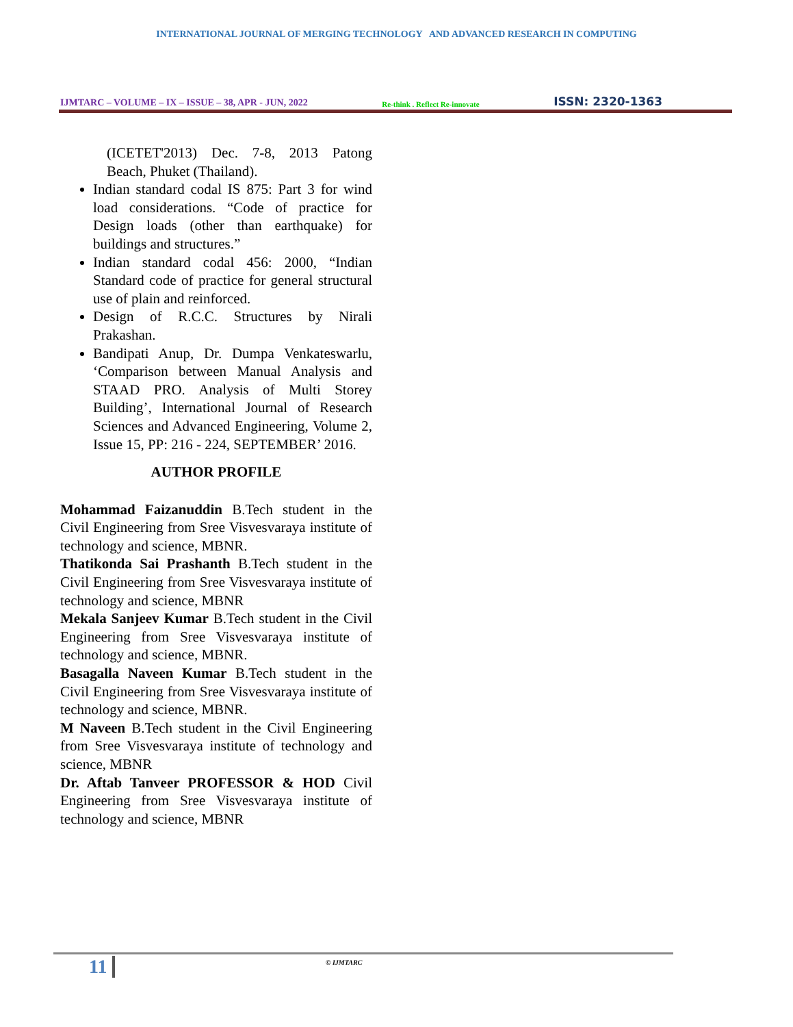INTERNATIONAL JOURNAL OF MERGING TECHNOLOGY AND ADVANCED RESEARCH IN COMPUTING
IJMTARC – VOLUME – IX – ISSUE – 38, APR - JUN, 2022 Re-think . Reflect Re-innovate ISSN: 2320-1363
(ICETET'2013) Dec. 7-8, 2013 Patong Beach, Phuket (Thailand).
Indian standard codal IS 875: Part 3 for wind load considerations. “Code of practice for Design loads (other than earthquake) for buildings and structures.”
Indian standard codal 456: 2000, “Indian Standard code of practice for general structural use of plain and reinforced.
Design of R.C.C. Structures by Nirali Prakashan.
Bandipati Anup, Dr. Dumpa Venkateswarlu, ‘Comparison between Manual Analysis and STAAD PRO. Analysis of Multi Storey Building’, International Journal of Research Sciences and Advanced Engineering, Volume 2, Issue 15, PP: 216 - 224, SEPTEMBER’ 2016.
AUTHOR PROFILE
Mohammad Faizanuddin B.Tech student in the Civil Engineering from Sree Visvesvaraya institute of technology and science, MBNR.
Thatikonda Sai Prashanth B.Tech student in the Civil Engineering from Sree Visvesvaraya institute of technology and science, MBNR
Mekala Sanjeev Kumar B.Tech student in the Civil Engineering from Sree Visvesvaraya institute of technology and science, MBNR.
Basagalla Naveen Kumar B.Tech student in the Civil Engineering from Sree Visvesvaraya institute of technology and science, MBNR.
M Naveen B.Tech student in the Civil Engineering from Sree Visvesvaraya institute of technology and science, MBNR
Dr. Aftab Tanveer PROFESSOR & HOD Civil Engineering from Sree Visvesvaraya institute of technology and science, MBNR
11 © IJMTARC